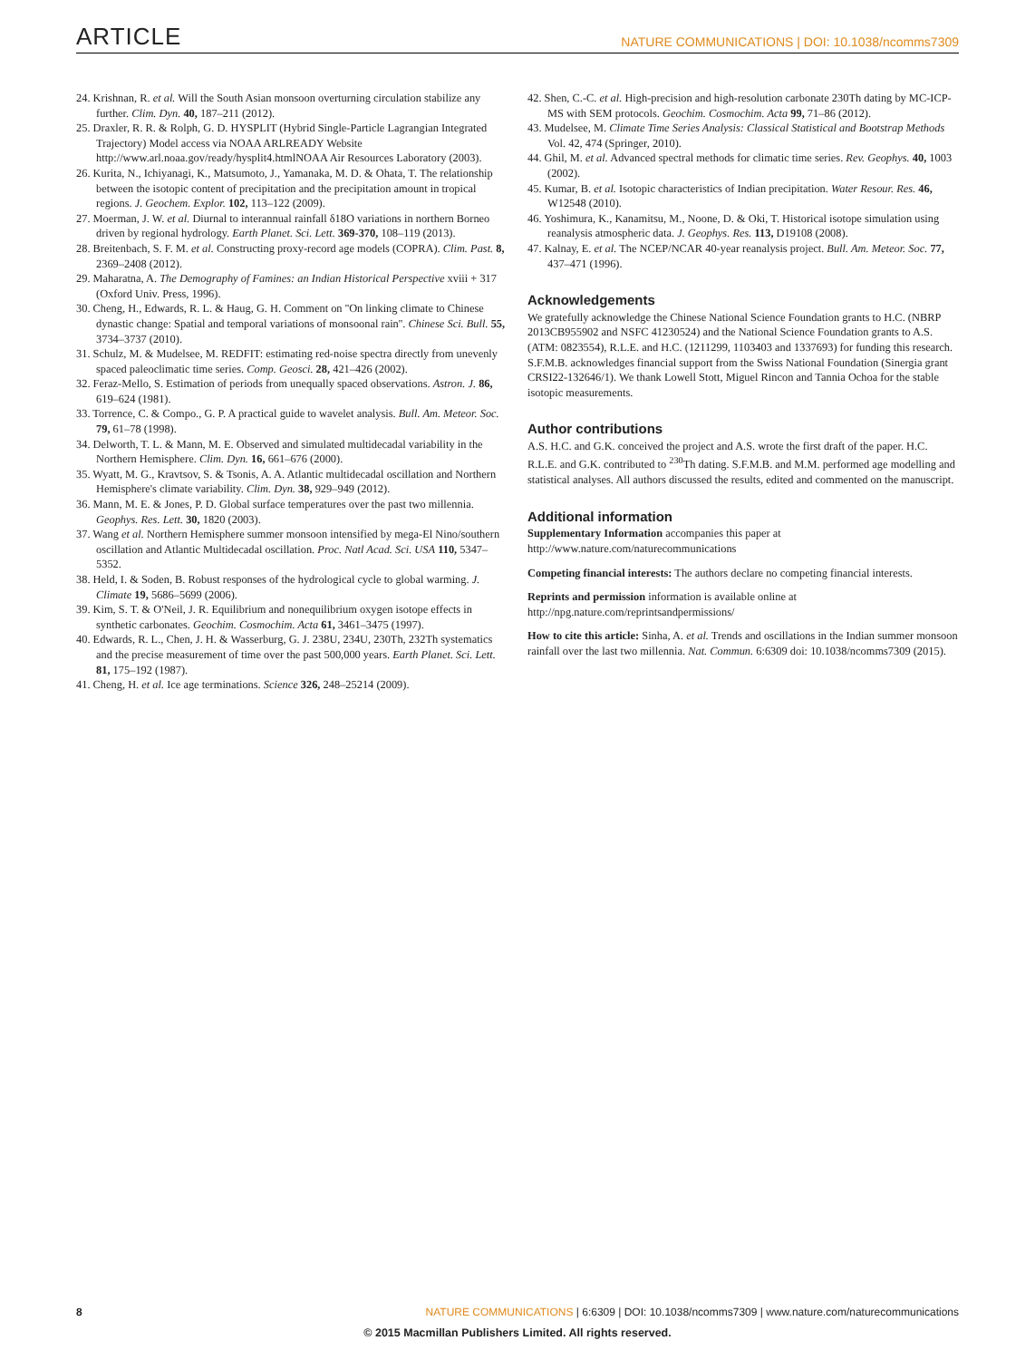ARTICLE NATURE COMMUNICATIONS | DOI: 10.1038/ncomms7309
24. Krishnan, R. et al. Will the South Asian monsoon overturning circulation stabilize any further. Clim. Dyn. 40, 187–211 (2012).
25. Draxler, R. R. & Rolph, G. D. HYSPLIT (Hybrid Single-Particle Lagrangian Integrated Trajectory) Model access via NOAA ARLREADY Website http://www.arl.noaa.gov/ready/hysplit4.htmlNOAA Air Resources Laboratory (2003).
26. Kurita, N., Ichiyanagi, K., Matsumoto, J., Yamanaka, M. D. & Ohata, T. The relationship between the isotopic content of precipitation and the precipitation amount in tropical regions. J. Geochem. Explor. 102, 113–122 (2009).
27. Moerman, J. W. et al. Diurnal to interannual rainfall δ18O variations in northern Borneo driven by regional hydrology. Earth Planet. Sci. Lett. 369-370, 108–119 (2013).
28. Breitenbach, S. F. M. et al. Constructing proxy-record age models (COPRA). Clim. Past. 8, 2369–2408 (2012).
29. Maharatna, A. The Demography of Famines: an Indian Historical Perspective xviii + 317 (Oxford Univ. Press, 1996).
30. Cheng, H., Edwards, R. L. & Haug, G. H. Comment on ''On linking climate to Chinese dynastic change: Spatial and temporal variations of monsoonal rain''. Chinese Sci. Bull. 55, 3734–3737 (2010).
31. Schulz, M. & Mudelsee, M. REDFIT: estimating red-noise spectra directly from unevenly spaced paleoclimatic time series. Comp. Geosci. 28, 421–426 (2002).
32. Feraz-Mello, S. Estimation of periods from unequally spaced observations. Astron. J. 86, 619–624 (1981).
33. Torrence, C. & Compo., G. P. A practical guide to wavelet analysis. Bull. Am. Meteor. Soc. 79, 61–78 (1998).
34. Delworth, T. L. & Mann, M. E. Observed and simulated multidecadal variability in the Northern Hemisphere. Clim. Dyn. 16, 661–676 (2000).
35. Wyatt, M. G., Kravtsov, S. & Tsonis, A. A. Atlantic multidecadal oscillation and Northern Hemisphere's climate variability. Clim. Dyn. 38, 929–949 (2012).
36. Mann, M. E. & Jones, P. D. Global surface temperatures over the past two millennia. Geophys. Res. Lett. 30, 1820 (2003).
37. Wang et al. Northern Hemisphere summer monsoon intensified by mega-El Nino/southern oscillation and Atlantic Multidecadal oscillation. Proc. Natl Acad. Sci. USA 110, 5347–5352.
38. Held, I. & Soden, B. Robust responses of the hydrological cycle to global warming. J. Climate 19, 5686–5699 (2006).
39. Kim, S. T. & O'Neil, J. R. Equilibrium and nonequilibrium oxygen isotope effects in synthetic carbonates. Geochim. Cosmochim. Acta 61, 3461–3475 (1997).
40. Edwards, R. L., Chen, J. H. & Wasserburg, G. J. 238U, 234U, 230Th, 232Th systematics and the precise measurement of time over the past 500,000 years. Earth Planet. Sci. Lett. 81, 175–192 (1987).
41. Cheng, H. et al. Ice age terminations. Science 326, 248–25214 (2009).
42. Shen, C.-C. et al. High-precision and high-resolution carbonate 230Th dating by MC-ICP-MS with SEM protocols. Geochim. Cosmochim. Acta 99, 71–86 (2012).
43. Mudelsee, M. Climate Time Series Analysis: Classical Statistical and Bootstrap Methods Vol. 42, 474 (Springer, 2010).
44. Ghil, M. et al. Advanced spectral methods for climatic time series. Rev. Geophys. 40, 1003 (2002).
45. Kumar, B. et al. Isotopic characteristics of Indian precipitation. Water Resour. Res. 46, W12548 (2010).
46. Yoshimura, K., Kanamitsu, M., Noone, D. & Oki, T. Historical isotope simulation using reanalysis atmospheric data. J. Geophys. Res. 113, D19108 (2008).
47. Kalnay, E. et al. The NCEP/NCAR 40-year reanalysis project. Bull. Am. Meteor. Soc. 77, 437–471 (1996).
Acknowledgements
We gratefully acknowledge the Chinese National Science Foundation grants to H.C. (NBRP 2013CB955902 and NSFC 41230524) and the National Science Foundation grants to A.S. (ATM: 0823554), R.L.E. and H.C. (1211299, 1103403 and 1337693) for funding this research. S.F.M.B. acknowledges financial support from the Swiss National Foundation (Sinergia grant CRSI22-132646/1). We thank Lowell Stott, Miguel Rincon and Tannia Ochoa for the stable isotopic measurements.
Author contributions
A.S. H.C. and G.K. conceived the project and A.S. wrote the first draft of the paper. H.C. R.L.E. and G.K. contributed to <sup>230</sup>Th dating. S.F.M.B. and M.M. performed age modelling and statistical analyses. All authors discussed the results, edited and commented on the manuscript.
Additional information
Supplementary Information accompanies this paper at http://www.nature.com/naturecommunications
Competing financial interests: The authors declare no competing financial interests.
Reprints and permission information is available online at http://npg.nature.com/reprintsandpermissions/
How to cite this article: Sinha, A. et al. Trends and oscillations in the Indian summer monsoon rainfall over the last two millennia. Nat. Commun. 6:6309 doi: 10.1038/ncomms7309 (2015).
8 NATURE COMMUNICATIONS | 6:6309 | DOI: 10.1038/ncomms7309 | www.nature.com/naturecommunications
© 2015 Macmillan Publishers Limited. All rights reserved.